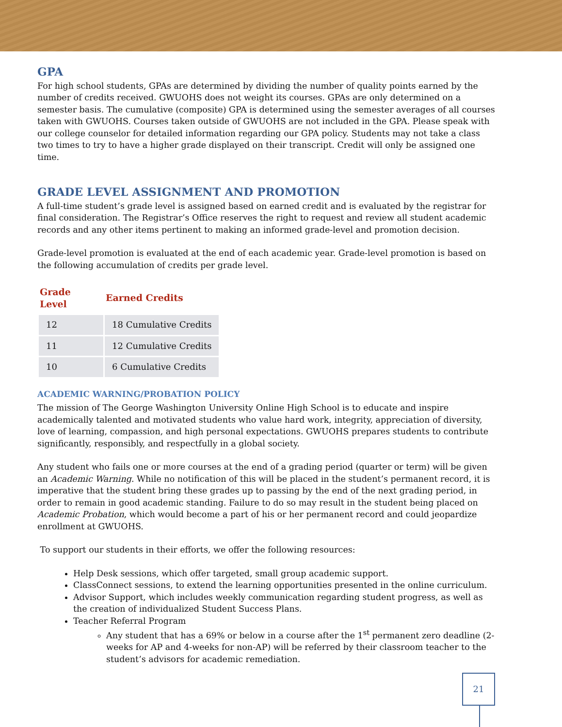GPA
For high school students, GPAs are determined by dividing the number of quality points earned by the number of credits received. GWUOHS does not weight its courses. GPAs are only determined on a semester basis. The cumulative (composite) GPA is determined using the semester averages of all courses taken with GWUOHS. Courses taken outside of GWUOHS are not included in the GPA. Please speak with our college counselor for detailed information regarding our GPA policy. Students may not take a class two times to try to have a higher grade displayed on their transcript. Credit will only be assigned one time.
GRADE LEVEL ASSIGNMENT AND PROMOTION
A full-time student’s grade level is assigned based on earned credit and is evaluated by the registrar for final consideration. The Registrar’s Office reserves the right to request and review all student academic records and any other items pertinent to making an informed grade-level and promotion decision.
Grade-level promotion is evaluated at the end of each academic year. Grade-level promotion is based on the following accumulation of credits per grade level.
| Grade Level | Earned Credits |
| --- | --- |
| 12 | 18 Cumulative Credits |
| 11 | 12 Cumulative Credits |
| 10 | 6 Cumulative Credits |
ACADEMIC WARNING/PROBATION POLICY
The mission of The George Washington University Online High School is to educate and inspire academically talented and motivated students who value hard work, integrity, appreciation of diversity, love of learning, compassion, and high personal expectations. GWUOHS prepares students to contribute significantly, responsibly, and respectfully in a global society.
Any student who fails one or more courses at the end of a grading period (quarter or term) will be given an Academic Warning. While no notification of this will be placed in the student’s permanent record, it is imperative that the student bring these grades up to passing by the end of the next grading period, in order to remain in good academic standing. Failure to do so may result in the student being placed on Academic Probation, which would become a part of his or her permanent record and could jeopardize enrollment at GWUOHS.
To support our students in their efforts, we offer the following resources:
Help Desk sessions, which offer targeted, small group academic support.
ClassConnect sessions, to extend the learning opportunities presented in the online curriculum.
Advisor Support, which includes weekly communication regarding student progress, as well as the creation of individualized Student Success Plans.
Teacher Referral Program
Any student that has a 69% or below in a course after the 1<sup>st</sup> permanent zero deadline (2-weeks for AP and 4-weeks for non-AP) will be referred by their classroom teacher to the student’s advisors for academic remediation.
21